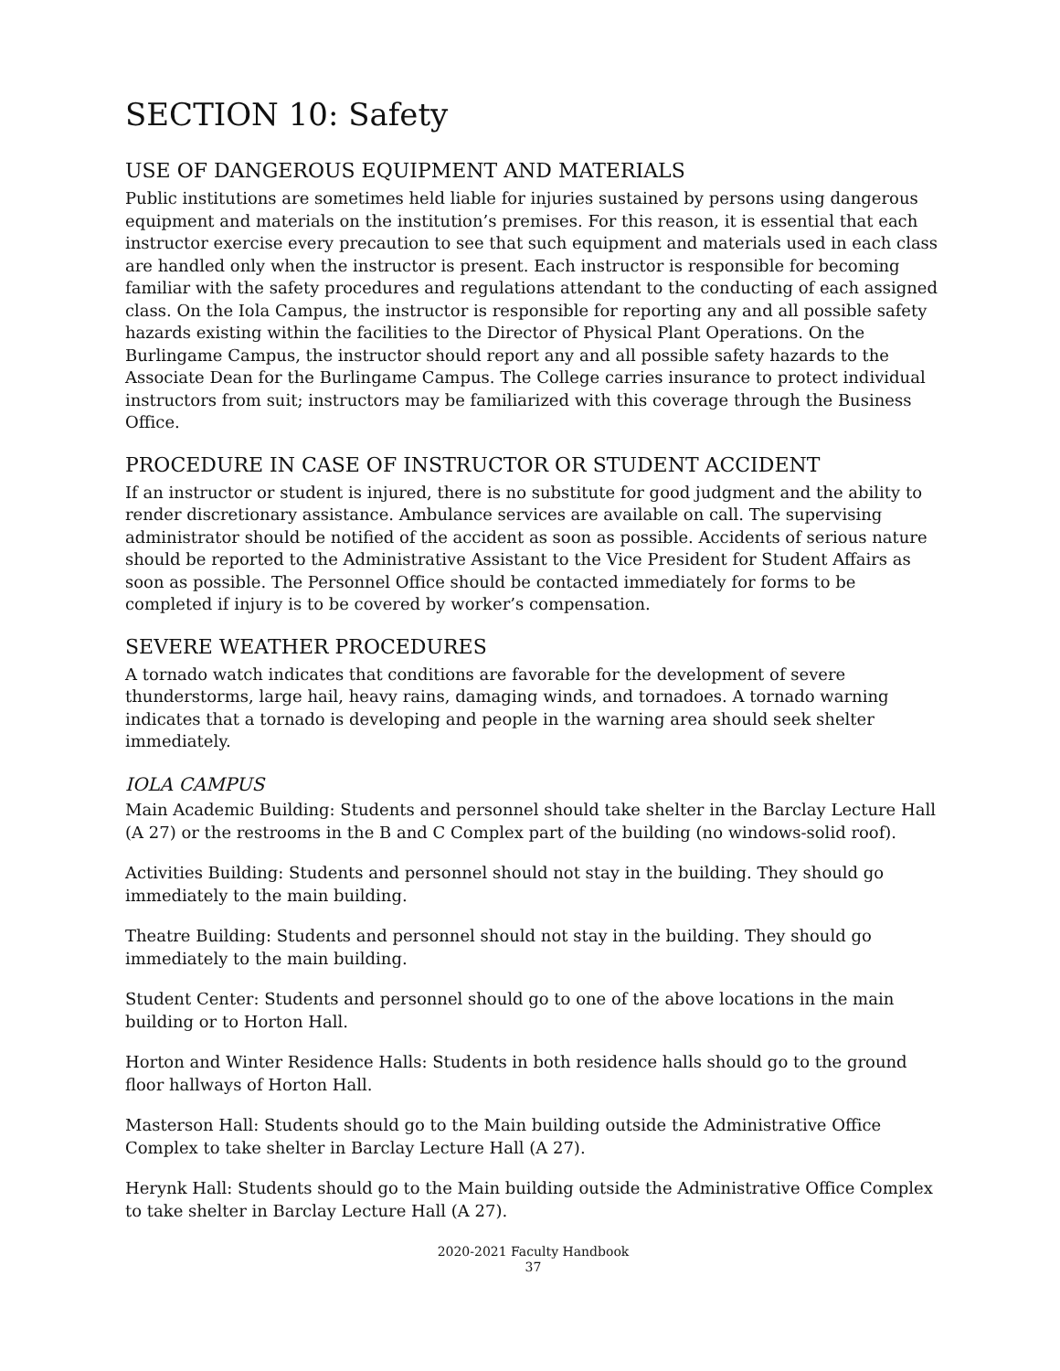SECTION 10: Safety
USE OF DANGEROUS EQUIPMENT AND MATERIALS
Public institutions are sometimes held liable for injuries sustained by persons using dangerous equipment and materials on the institution’s premises. For this reason, it is essential that each instructor exercise every precaution to see that such equipment and materials used in each class are handled only when the instructor is present. Each instructor is responsible for becoming familiar with the safety procedures and regulations attendant to the conducting of each assigned class. On the Iola Campus, the instructor is responsible for reporting any and all possible safety hazards existing within the facilities to the Director of Physical Plant Operations. On the Burlingame Campus, the instructor should report any and all possible safety hazards to the Associate Dean for the Burlingame Campus. The College carries insurance to protect individual instructors from suit; instructors may be familiarized with this coverage through the Business Office.
PROCEDURE IN CASE OF INSTRUCTOR OR STUDENT ACCIDENT
If an instructor or student is injured, there is no substitute for good judgment and the ability to render discretionary assistance. Ambulance services are available on call. The supervising administrator should be notified of the accident as soon as possible. Accidents of serious nature should be reported to the Administrative Assistant to the Vice President for Student Affairs as soon as possible. The Personnel Office should be contacted immediately for forms to be completed if injury is to be covered by worker’s compensation.
SEVERE WEATHER PROCEDURES
A tornado watch indicates that conditions are favorable for the development of severe thunderstorms, large hail, heavy rains, damaging winds, and tornadoes. A tornado warning indicates that a tornado is developing and people in the warning area should seek shelter immediately.
IOLA CAMPUS
Main Academic Building: Students and personnel should take shelter in the Barclay Lecture Hall (A 27) or the restrooms in the B and C Complex part of the building (no windows-solid roof).
Activities Building: Students and personnel should not stay in the building. They should go immediately to the main building.
Theatre Building: Students and personnel should not stay in the building. They should go immediately to the main building.
Student Center: Students and personnel should go to one of the above locations in the main building or to Horton Hall.
Horton and Winter Residence Halls: Students in both residence halls should go to the ground floor hallways of Horton Hall.
Masterson Hall: Students should go to the Main building outside the Administrative Office Complex to take shelter in Barclay Lecture Hall (A 27).
Herynk Hall: Students should go to the Main building outside the Administrative Office Complex to take shelter in Barclay Lecture Hall (A 27).
2020-2021 Faculty Handbook
37